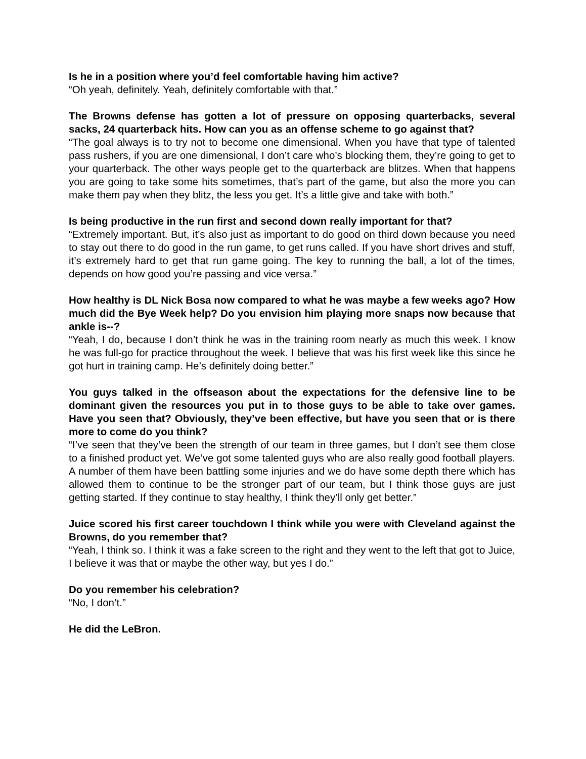Is he in a position where you’d feel comfortable having him active?
“Oh yeah, definitely. Yeah, definitely comfortable with that.”
The Browns defense has gotten a lot of pressure on opposing quarterbacks, several sacks, 24 quarterback hits. How can you as an offense scheme to go against that?
“The goal always is to try not to become one dimensional. When you have that type of talented pass rushers, if you are one dimensional, I don’t care who’s blocking them, they’re going to get to your quarterback. The other ways people get to the quarterback are blitzes. When that happens you are going to take some hits sometimes, that’s part of the game, but also the more you can make them pay when they blitz, the less you get. It’s a little give and take with both.”
Is being productive in the run first and second down really important for that?
“Extremely important. But, it’s also just as important to do good on third down because you need to stay out there to do good in the run game, to get runs called. If you have short drives and stuff, it’s extremely hard to get that run game going. The key to running the ball, a lot of the times, depends on how good you’re passing and vice versa.”
How healthy is DL Nick Bosa now compared to what he was maybe a few weeks ago? How much did the Bye Week help? Do you envision him playing more snaps now because that ankle is--?
“Yeah, I do, because I don’t think he was in the training room nearly as much this week. I know he was full-go for practice throughout the week. I believe that was his first week like this since he got hurt in training camp. He’s definitely doing better.”
You guys talked in the offseason about the expectations for the defensive line to be dominant given the resources you put in to those guys to be able to take over games. Have you seen that? Obviously, they’ve been effective, but have you seen that or is there more to come do you think?
“I’ve seen that they’ve been the strength of our team in three games, but I don’t see them close to a finished product yet. We’ve got some talented guys who are also really good football players. A number of them have been battling some injuries and we do have some depth there which has allowed them to continue to be the stronger part of our team, but I think those guys are just getting started. If they continue to stay healthy, I think they’ll only get better.”
Juice scored his first career touchdown I think while you were with Cleveland against the Browns, do you remember that?
“Yeah, I think so. I think it was a fake screen to the right and they went to the left that got to Juice, I believe it was that or maybe the other way, but yes I do.”
Do you remember his celebration?
“No, I don’t.”
He did the LeBron.